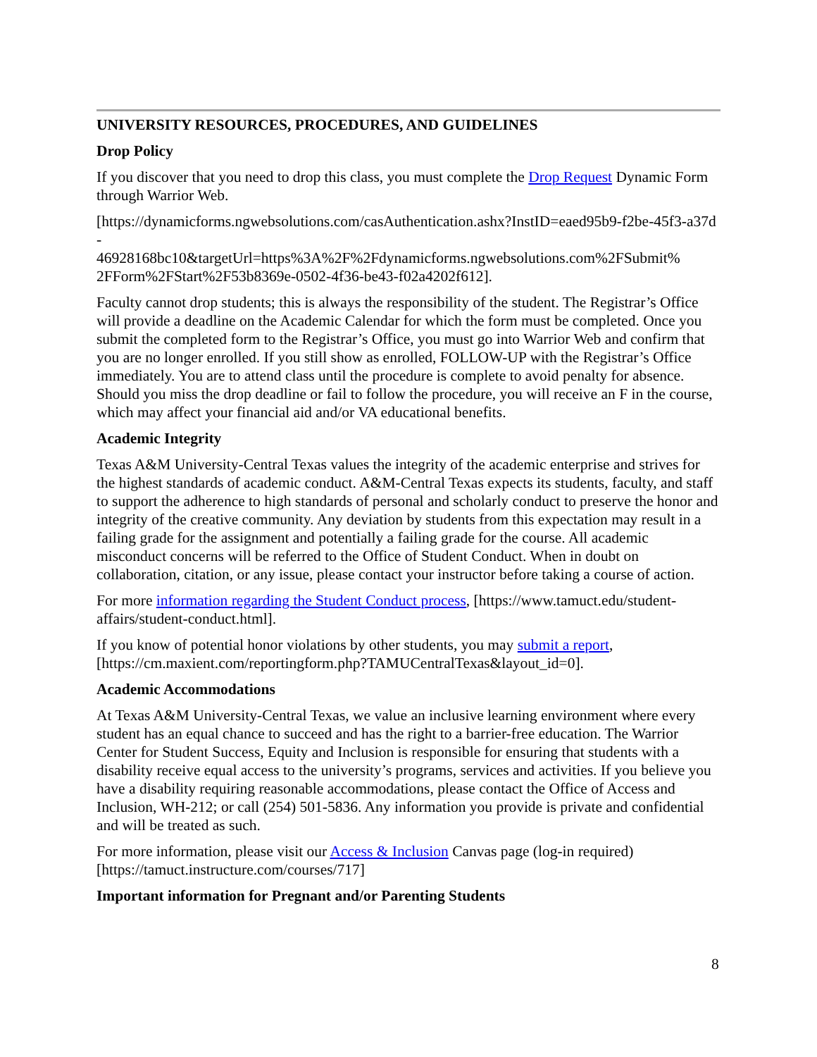UNIVERSITY RESOURCES, PROCEDURES, AND GUIDELINES
Drop Policy
If you discover that you need to drop this class, you must complete the Drop Request Dynamic Form through Warrior Web.
[https://dynamicforms.ngwebsolutions.com/casAuthentication.ashx?InstID=eaed95b9-f2be-45f3-a37d-
46928168bc10&targetUrl=https%3A%2F%2Fdynamicforms.ngwebsolutions.com%2FSubmit%
2FForm%2FStart%2F53b8369e-0502-4f36-be43-f02a4202f612].
Faculty cannot drop students; this is always the responsibility of the student. The Registrar’s Office will provide a deadline on the Academic Calendar for which the form must be completed. Once you submit the completed form to the Registrar’s Office, you must go into Warrior Web and confirm that you are no longer enrolled. If you still show as enrolled, FOLLOW-UP with the Registrar’s Office immediately. You are to attend class until the procedure is complete to avoid penalty for absence. Should you miss the drop deadline or fail to follow the procedure, you will receive an F in the course, which may affect your financial aid and/or VA educational benefits.
Academic Integrity
Texas A&M University-Central Texas values the integrity of the academic enterprise and strives for the highest standards of academic conduct. A&M-Central Texas expects its students, faculty, and staff to support the adherence to high standards of personal and scholarly conduct to preserve the honor and integrity of the creative community. Any deviation by students from this expectation may result in a failing grade for the assignment and potentially a failing grade for the course. All academic misconduct concerns will be referred to the Office of Student Conduct. When in doubt on collaboration, citation, or any issue, please contact your instructor before taking a course of action.
For more information regarding the Student Conduct process, [https://www.tamuct.edu/student-affairs/student-conduct.html].
If you know of potential honor violations by other students, you may submit a report, [https://cm.maxient.com/reportingform.php?TAMUCentralTexas&layout_id=0].
Academic Accommodations
At Texas A&M University-Central Texas, we value an inclusive learning environment where every student has an equal chance to succeed and has the right to a barrier-free education. The Warrior Center for Student Success, Equity and Inclusion is responsible for ensuring that students with a disability receive equal access to the university’s programs, services and activities. If you believe you have a disability requiring reasonable accommodations, please contact the Office of Access and Inclusion, WH-212; or call (254) 501-5836. Any information you provide is private and confidential and will be treated as such.
For more information, please visit our Access & Inclusion Canvas page (log-in required) [https://tamuct.instructure.com/courses/717]
Important information for Pregnant and/or Parenting Students
8